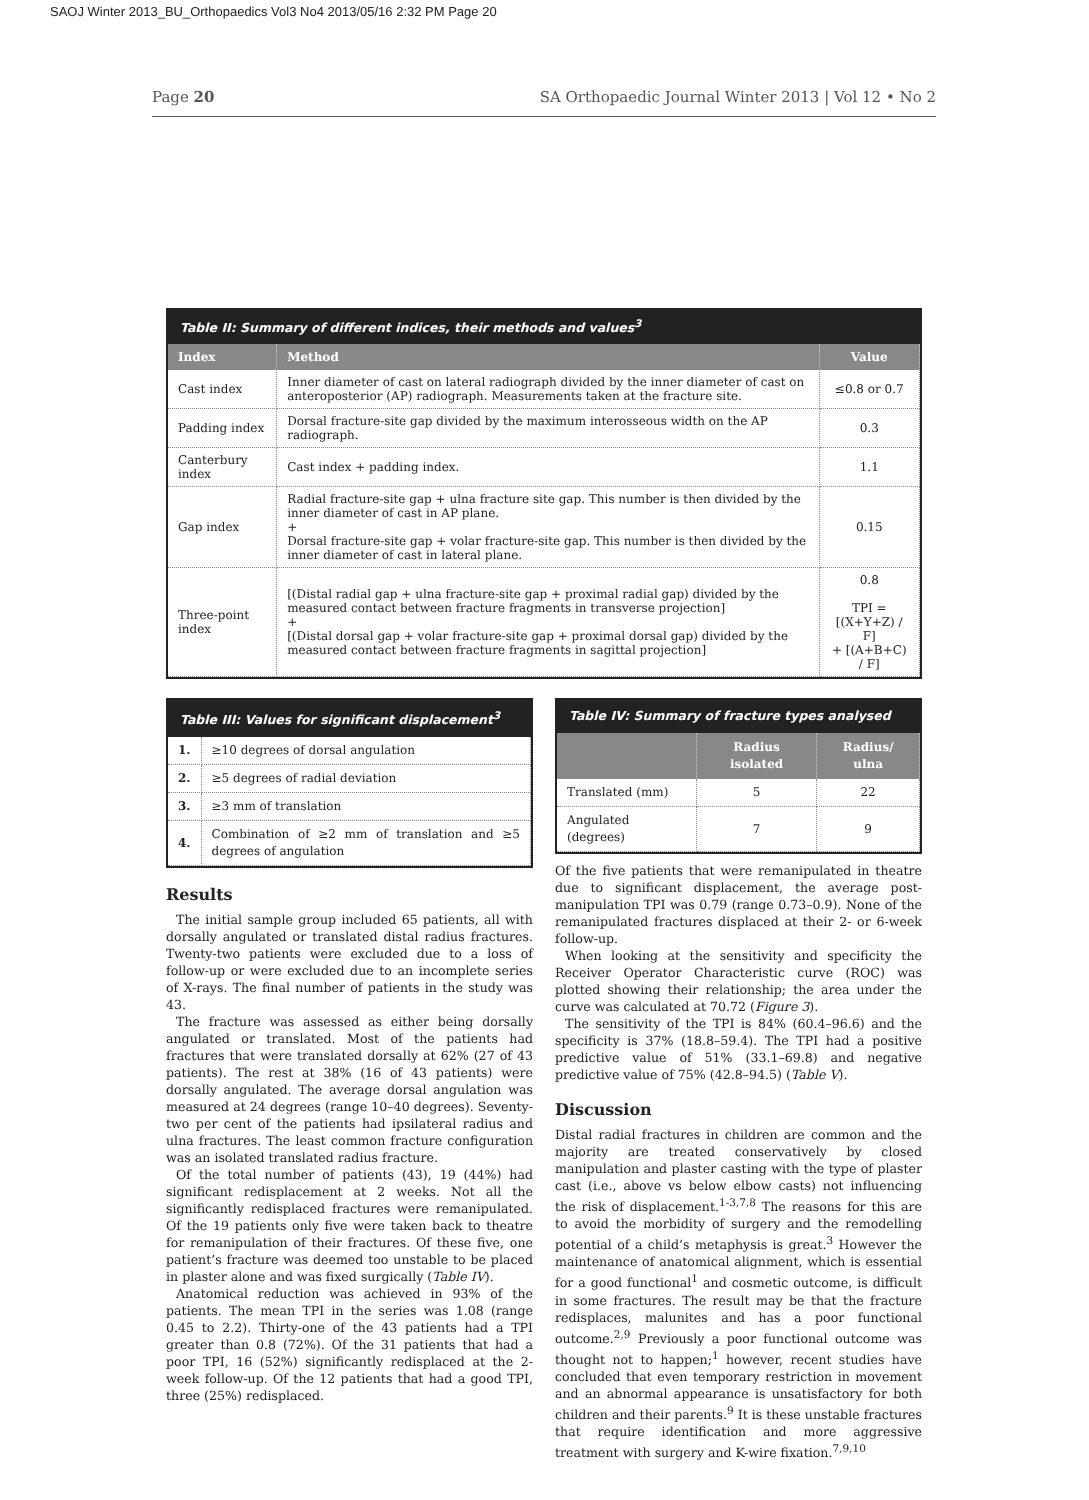SAOJ Winter 2013_BU_Orthopaedics Vol3 No4 2013/05/16 2:32 PM Page 20
Page 20 SA Orthopaedic Journal Winter 2013 | Vol 12 • No 2
Table II: Summary of different indices, their methods and values<sup>3</sup>
| Index | Method | Value |
| --- | --- | --- |
| Cast index | Inner diameter of cast on lateral radiograph divided by the inner diameter of cast on anteroposterior (AP) radiograph. Measurements taken at the fracture site. | ≤0.8 or 0.7 |
| Padding index | Dorsal fracture-site gap divided by the maximum interosseous width on the AP radiograph. | 0.3 |
| Canterbury index | Cast index + padding index. | 1.1 |
| Gap index | Radial fracture-site gap + ulna fracture site gap. This number is then divided by the inner diameter of cast in AP plane. + Dorsal fracture-site gap + volar fracture-site gap. This number is then divided by the inner diameter of cast in lateral plane. | 0.15 |
| Three-point index | [(Distal radial gap + ulna fracture-site gap + proximal radial gap) divided by the measured contact between fracture fragments in transverse projection] + [(Distal dorsal gap + volar fracture-site gap + proximal dorsal gap) divided by the measured contact between fracture fragments in sagittal projection] | 0.8 TPI = [(X+Y+Z) / F] + [(A+B+C) / F] |
Table III: Values for significant displacement<sup>3</sup>
| 1. | ≥10 degrees of dorsal angulation |
| 2. | ≥5 degrees of radial deviation |
| 3. | ≥3 mm of translation |
| 4. | Combination of ≥2 mm of translation and ≥5 degrees of angulation |
Results
The initial sample group included 65 patients, all with dorsally angulated or translated distal radius fractures. Twenty-two patients were excluded due to a loss of follow-up or were excluded due to an incomplete series of X-rays. The final number of patients in the study was 43.
The fracture was assessed as either being dorsally angulated or translated. Most of the patients had fractures that were translated dorsally at 62% (27 of 43 patients). The rest at 38% (16 of 43 patients) were dorsally angulated. The average dorsal angulation was measured at 24 degrees (range 10–40 degrees). Seventy-two per cent of the patients had ipsilateral radius and ulna fractures. The least common fracture configuration was an isolated translated radius fracture.
Of the total number of patients (43), 19 (44%) had significant redisplacement at 2 weeks. Not all the significantly redisplaced fractures were remanipulated. Of the 19 patients only five were taken back to theatre for remanipulation of their fractures. Of these five, one patient’s fracture was deemed too unstable to be placed in plaster alone and was fixed surgically (Table IV).
Anatomical reduction was achieved in 93% of the patients. The mean TPI in the series was 1.08 (range 0.45 to 2.2). Thirty-one of the 43 patients had a TPI greater than 0.8 (72%). Of the 31 patients that had a poor TPI, 16 (52%) significantly redisplaced at the 2-week follow-up. Of the 12 patients that had a good TPI, three (25%) redisplaced.
Table IV: Summary of fracture types analysed
| | Radius isolated | Radius/ ulna |
| --- | --- | --- |
| Translated (mm) | 5 | 22 |
| Angulated (degrees) | 7 | 9 |
Of the five patients that were remanipulated in theatre due to significant displacement, the average post-manipulation TPI was 0.79 (range 0.73–0.9). None of the remanipulated fractures displaced at their 2- or 6-week follow-up.
When looking at the sensitivity and specificity the Receiver Operator Characteristic curve (ROC) was plotted showing their relationship; the area under the curve was calculated at 70.72 (Figure 3).
The sensitivity of the TPI is 84% (60.4–96.6) and the specificity is 37% (18.8–59.4). The TPI had a positive predictive value of 51% (33.1–69.8) and negative predictive value of 75% (42.8–94.5) (Table V).
Discussion
Distal radial fractures in children are common and the majority are treated conservatively by closed manipulation and plaster casting with the type of plaster cast (i.e., above vs below elbow casts) not influencing the risk of displacement.<sup>1-3,7,8</sup> The reasons for this are to avoid the morbidity of surgery and the remodelling potential of a child’s metaphysis is great.<sup>3</sup> However the maintenance of anatomical alignment, which is essential for a good functional<sup>1</sup> and cosmetic outcome, is difficult in some fractures. The result may be that the fracture redisplaces, malunites and has a poor functional outcome.<sup>2,9</sup> Previously a poor functional outcome was thought not to happen;<sup>1</sup> however, recent studies have concluded that even temporary restriction in movement and an abnormal appearance is unsatisfactory for both children and their parents.<sup>9</sup> It is these unstable fractures that require identification and more aggressive treatment with surgery and K-wire fixation.<sup>7,9,10</sup>